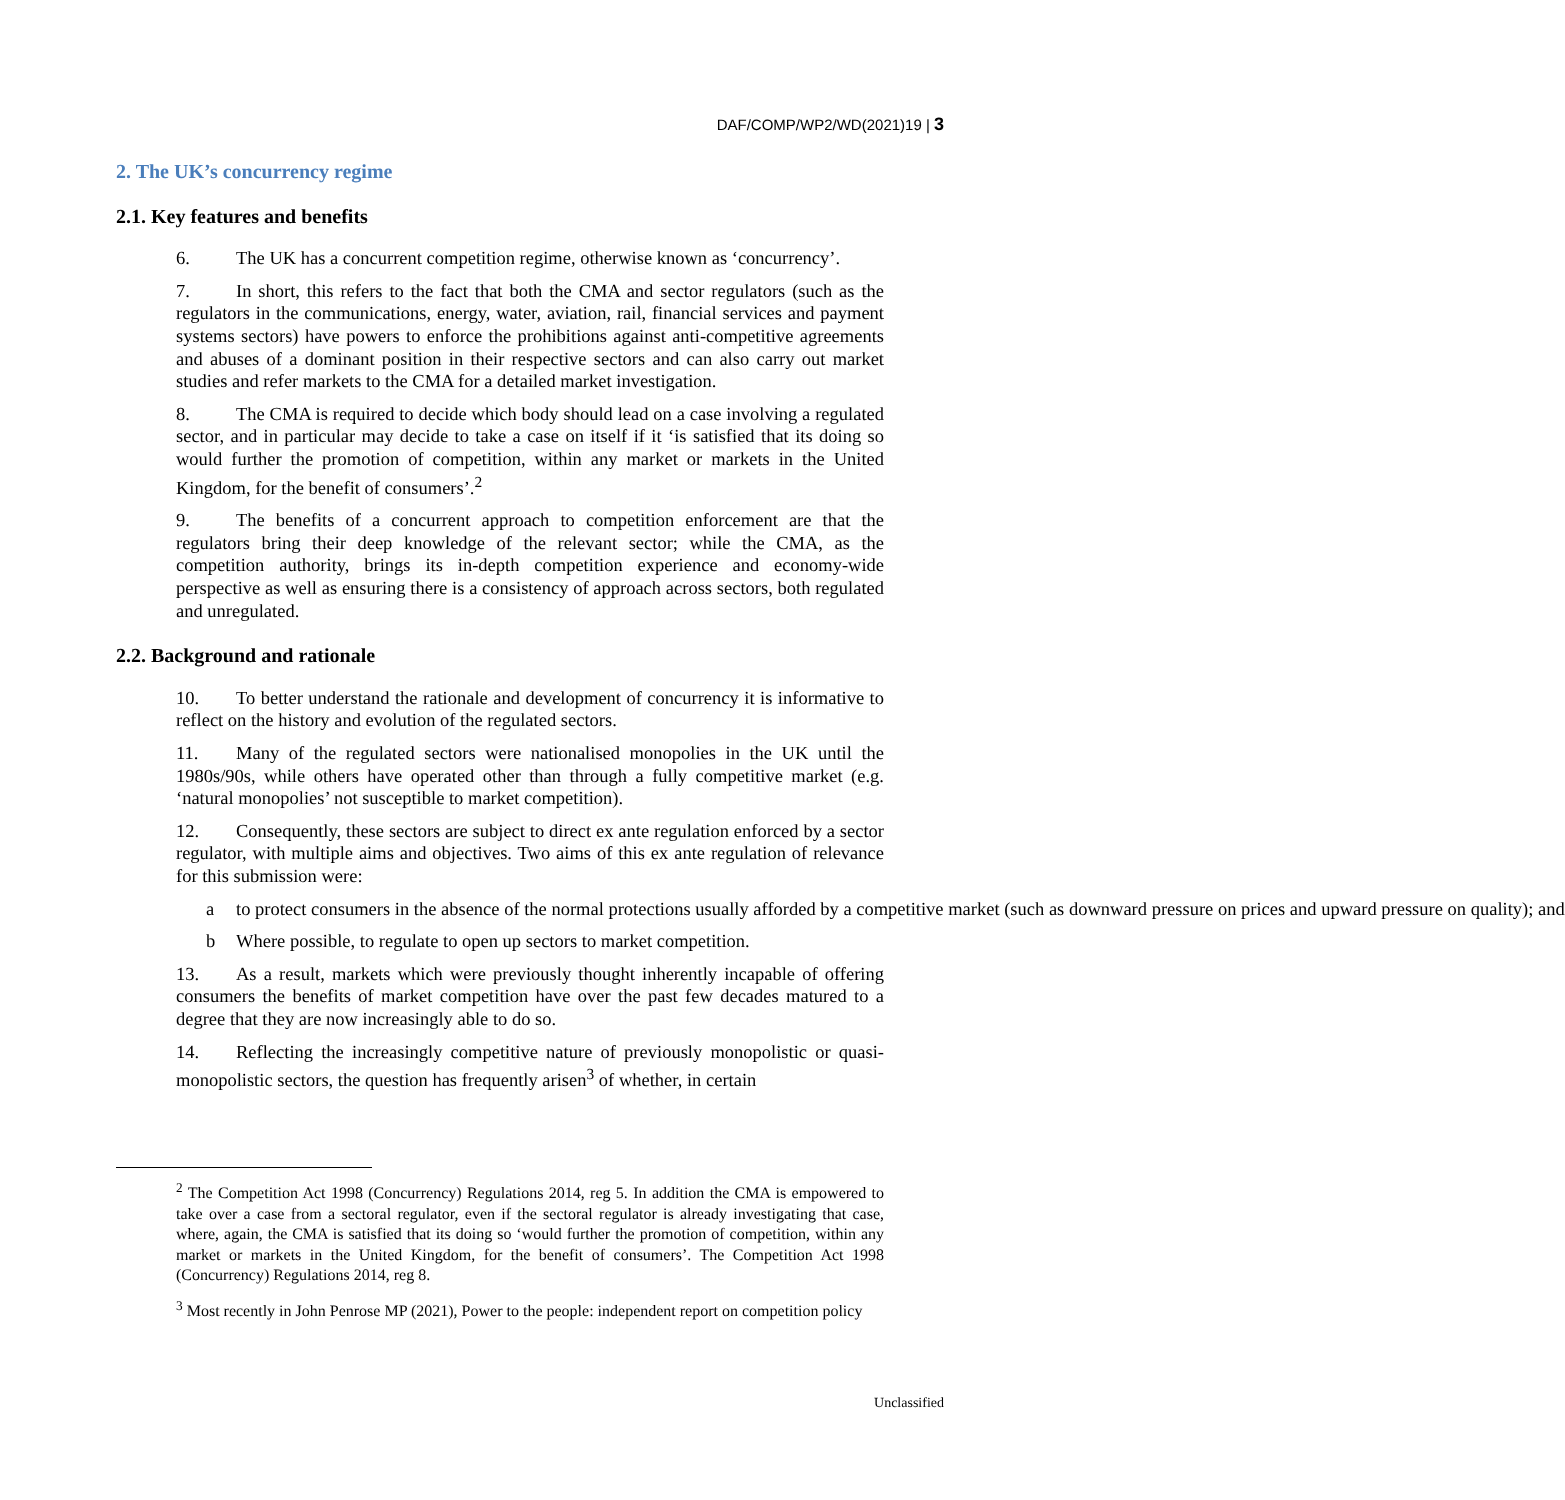DAF/COMP/WP2/WD(2021)19 | 3
2. The UK’s concurrency regime
2.1. Key features and benefits
6. The UK has a concurrent competition regime, otherwise known as ‘concurrency’.
7. In short, this refers to the fact that both the CMA and sector regulators (such as the regulators in the communications, energy, water, aviation, rail, financial services and payment systems sectors) have powers to enforce the prohibitions against anti-competitive agreements and abuses of a dominant position in their respective sectors and can also carry out market studies and refer markets to the CMA for a detailed market investigation.
8. The CMA is required to decide which body should lead on a case involving a regulated sector, and in particular may decide to take a case on itself if it ‘is satisfied that its doing so would further the promotion of competition, within any market or markets in the United Kingdom, for the benefit of consumers’.<sup>2</sup>
9. The benefits of a concurrent approach to competition enforcement are that the regulators bring their deep knowledge of the relevant sector; while the CMA, as the competition authority, brings its in-depth competition experience and economy-wide perspective as well as ensuring there is a consistency of approach across sectors, both regulated and unregulated.
2.2. Background and rationale
10. To better understand the rationale and development of concurrency it is informative to reflect on the history and evolution of the regulated sectors.
11. Many of the regulated sectors were nationalised monopolies in the UK until the 1980s/90s, while others have operated other than through a fully competitive market (e.g. ‘natural monopolies’ not susceptible to market competition).
12. Consequently, these sectors are subject to direct ex ante regulation enforced by a sector regulator, with multiple aims and objectives. Two aims of this ex ante regulation of relevance for this submission were:
a to protect consumers in the absence of the normal protections usually afforded by a competitive market (such as downward pressure on prices and upward pressure on quality); and
b Where possible, to regulate to open up sectors to market competition.
13. As a result, markets which were previously thought inherently incapable of offering consumers the benefits of market competition have over the past few decades matured to a degree that they are now increasingly able to do so.
14. Reflecting the increasingly competitive nature of previously monopolistic or quasi-monopolistic sectors, the question has frequently arisen<sup>3</sup> of whether, in certain
<sup>2</sup> The Competition Act 1998 (Concurrency) Regulations 2014, reg 5. In addition the CMA is empowered to take over a case from a sectoral regulator, even if the sectoral regulator is already investigating that case, where, again, the CMA is satisfied that its doing so ‘would further the promotion of competition, within any market or markets in the United Kingdom, for the benefit of consumers’. The Competition Act 1998 (Concurrency) Regulations 2014, reg 8.
<sup>3</sup> Most recently in John Penrose MP (2021), Power to the people: independent report on competition policy
Unclassified